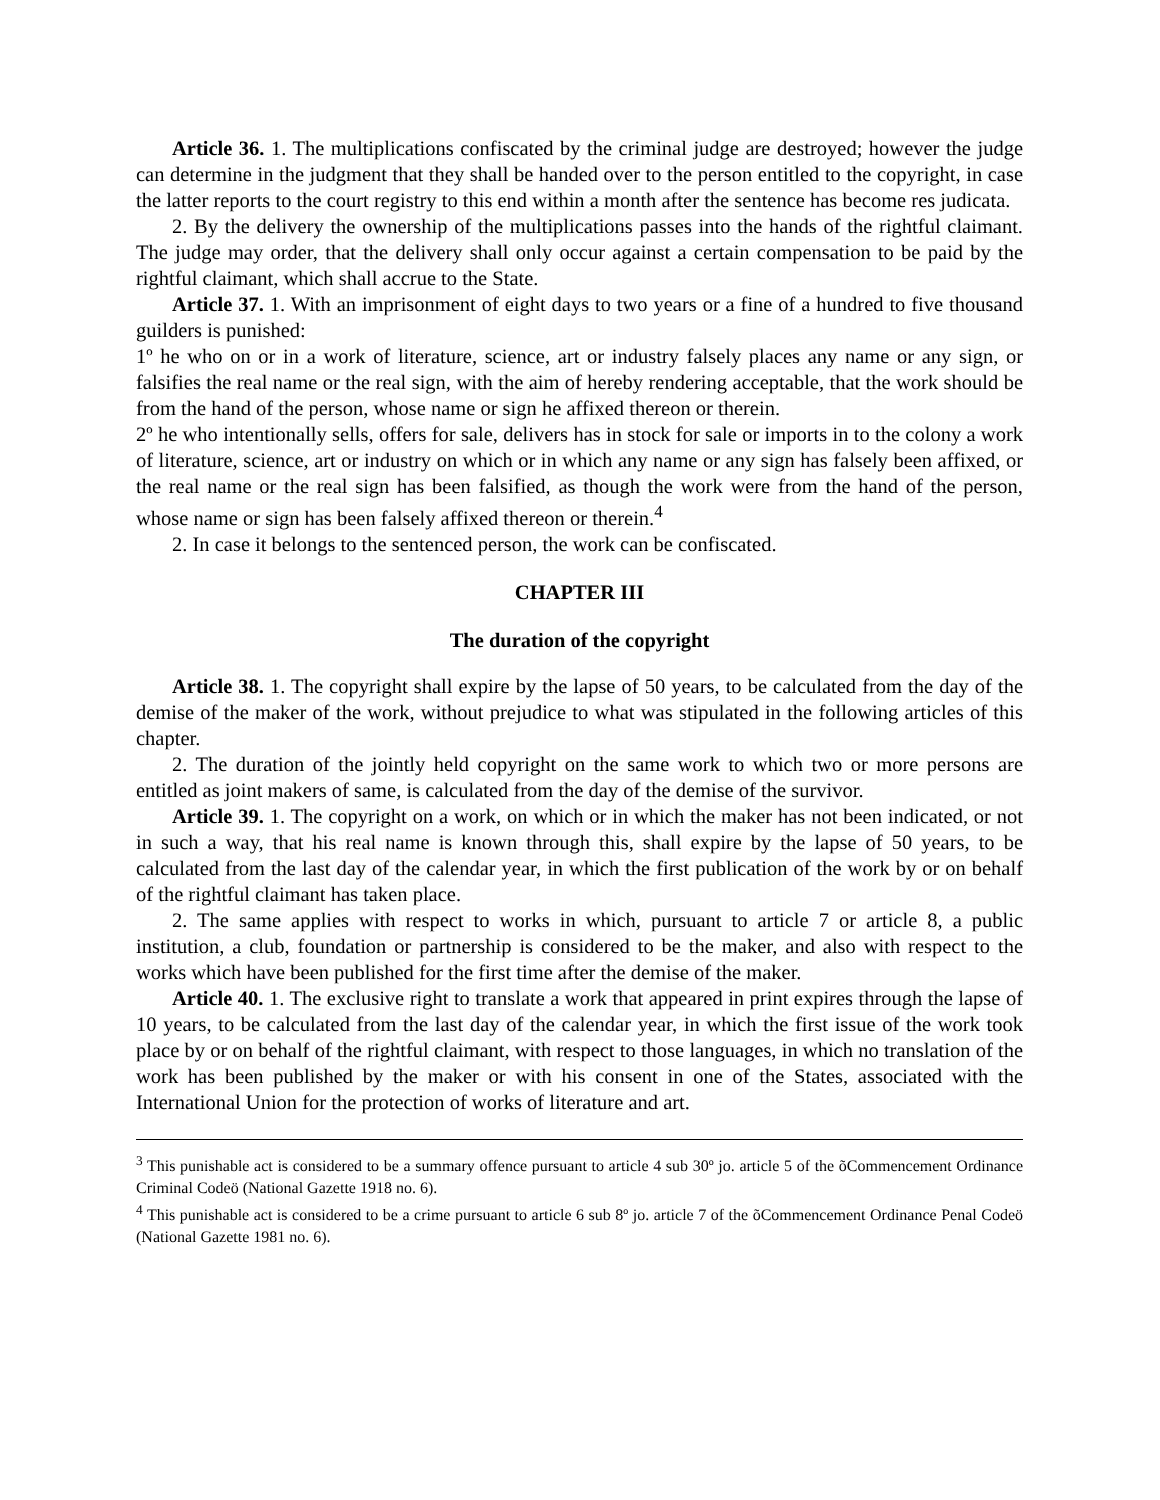Article 36. 1. The multiplications confiscated by the criminal judge are destroyed; however the judge can determine in the judgment that they shall be handed over to the person entitled to the copyright, in case the latter reports to the court registry to this end within a month after the sentence has become res judicata.
2. By the delivery the ownership of the multiplications passes into the hands of the rightful claimant. The judge may order, that the delivery shall only occur against a certain compensation to be paid by the rightful claimant, which shall accrue to the State.
Article 37. 1. With an imprisonment of eight days to two years or a fine of a hundred to five thousand guilders is punished:
1º he who on or in a work of literature, science, art or industry falsely places any name or any sign, or falsifies the real name or the real sign, with the aim of hereby rendering acceptable, that the work should be from the hand of the person, whose name or sign he affixed thereon or therein.
2º he who intentionally sells, offers for sale, delivers has in stock for sale or imports in to the colony a work of literature, science, art or industry on which or in which any name or any sign has falsely been affixed, or the real name or the real sign has been falsified, as though the work were from the hand of the person, whose name or sign has been falsely affixed thereon or therein.<sup>4</sup>
2. In case it belongs to the sentenced person, the work can be confiscated.
CHAPTER III
The duration of the copyright
Article 38. 1. The copyright shall expire by the lapse of 50 years, to be calculated from the day of the demise of the maker of the work, without prejudice to what was stipulated in the following articles of this chapter.
2. The duration of the jointly held copyright on the same work to which two or more persons are entitled as joint makers of same, is calculated from the day of the demise of the survivor.
Article 39. 1. The copyright on a work, on which or in which the maker has not been indicated, or not in such a way, that his real name is known through this, shall expire by the lapse of 50 years, to be calculated from the last day of the calendar year, in which the first publication of the work by or on behalf of the rightful claimant has taken place.
2. The same applies with respect to works in which, pursuant to article 7 or article 8, a public institution, a club, foundation or partnership is considered to be the maker, and also with respect to the works which have been published for the first time after the demise of the maker.
Article 40. 1. The exclusive right to translate a work that appeared in print expires through the lapse of 10 years, to be calculated from the last day of the calendar year, in which the first issue of the work took place by or on behalf of the rightful claimant, with respect to those languages, in which no translation of the work has been published by the maker or with his consent in one of the States, associated with the International Union for the protection of works of literature and art.
<sup>3</sup> This punishable act is considered to be a summary offence pursuant to article 4 sub 30º jo. article 5 of the õCommencement Ordinance Criminal Codeö (National Gazette 1918 no. 6).
<sup>4</sup> This punishable act is considered to be a crime pursuant to article 6 sub 8º jo. article 7 of the õCommencement Ordinance Penal Codeö (National Gazette 1981 no. 6).